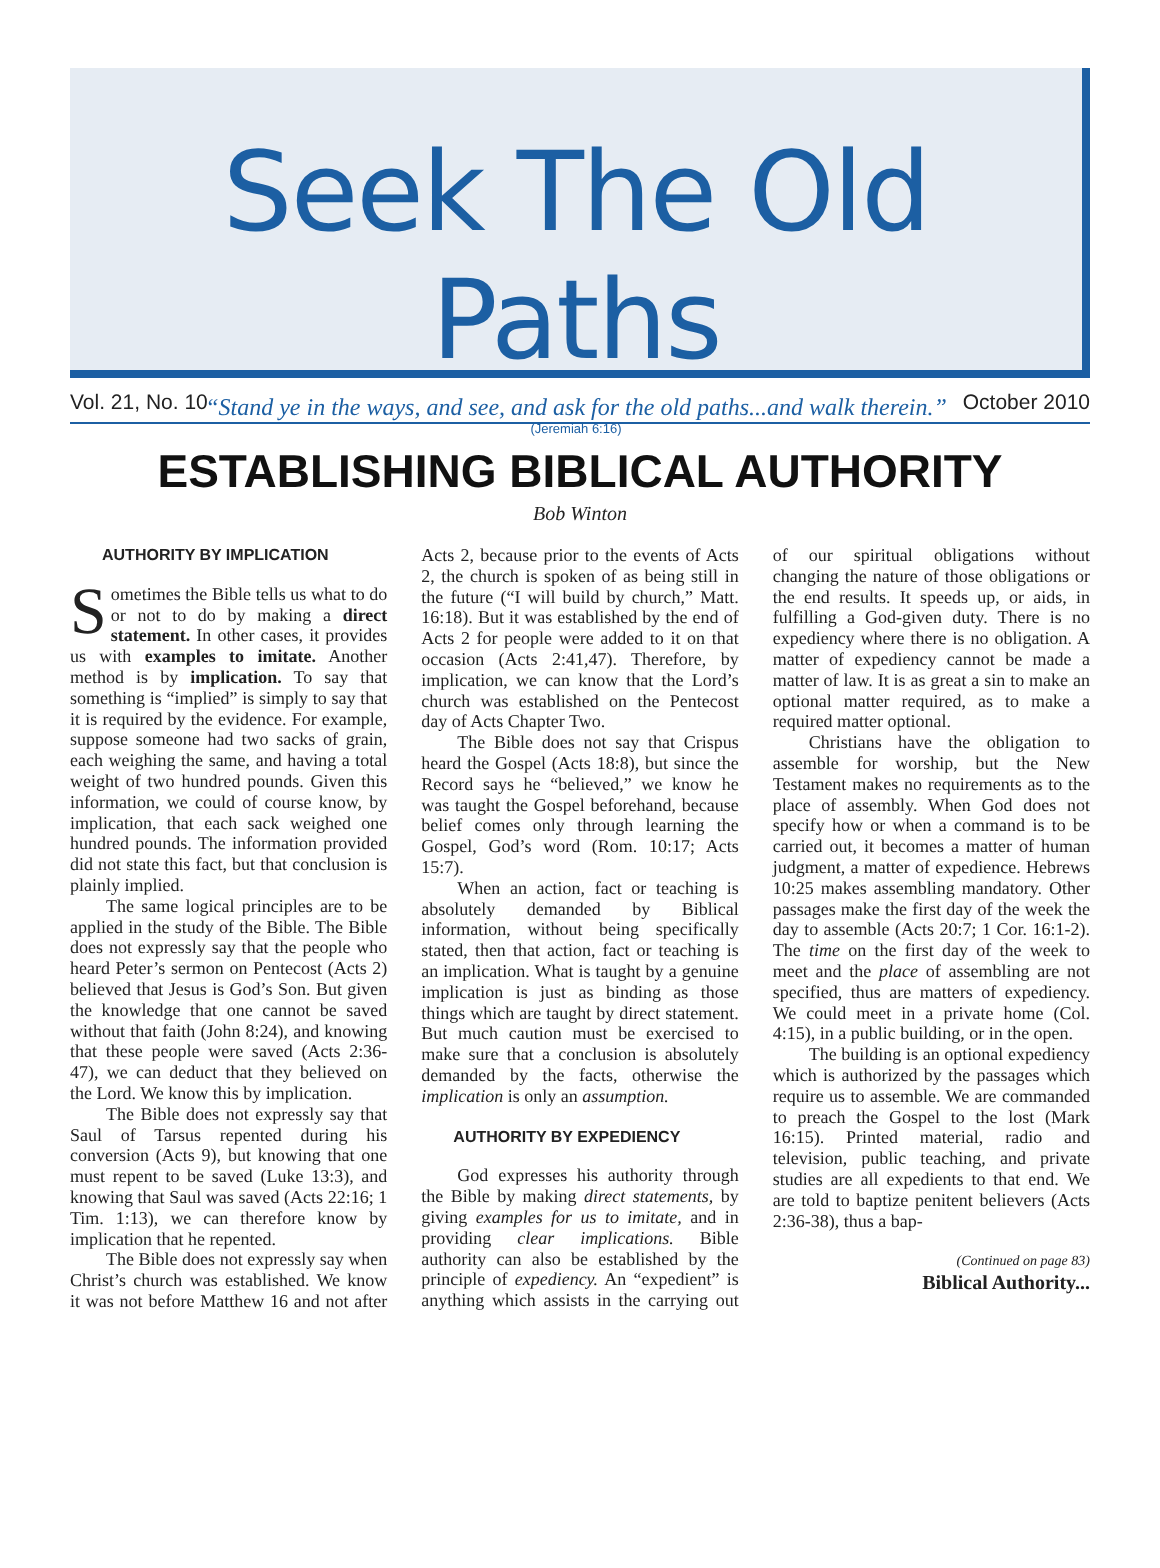Seek The Old Paths
“Stand ye in the ways, and see, and ask for the old paths...and walk therein.”
(Jeremiah 6:16)
Vol. 21, No. 10 October 2010
ESTABLISHING BIBLICAL AUTHORITY
Bob Winton
AUTHORITY BY IMPLICATION
Sometimes the Bible tells us what to do or not to do by making a direct statement. In other cases, it provides us with examples to imitate. Another method is by implication. To say that something is “implied” is simply to say that it is required by the evidence. For example, suppose someone had two sacks of grain, each weighing the same, and having a total weight of two hundred pounds. Given this information, we could of course know, by implication, that each sack weighed one hundred pounds. The information provided did not state this fact, but that conclusion is plainly implied.
The same logical principles are to be applied in the study of the Bible. The Bible does not expressly say that the people who heard Peter’s sermon on Pentecost (Acts 2) believed that Jesus is God’s Son. But given the knowledge that one cannot be saved without that faith (John 8:24), and knowing that these people were saved (Acts 2:36-47), we can deduct that they believed on the Lord. We know this by implication.
The Bible does not expressly say that Saul of Tarsus repented during his conversion (Acts 9), but knowing that one must repent to be saved (Luke 13:3), and knowing that Saul was saved (Acts 22:16; 1 Tim. 1:13), we can therefore know by implication that he repented.
The Bible does not expressly say when Christ’s church was established. We know it was not before Matthew 16 and not after Acts 2, because prior to the events of Acts 2, the church is spoken of as being still in the future (“I will build by church,” Matt. 16:18). But it was established by the end of Acts 2 for people were added to it on that occasion (Acts 2:41,47). Therefore, by implication, we can know that the Lord’s church was established on the Pentecost day of Acts Chapter Two.
The Bible does not say that Crispus heard the Gospel (Acts 18:8), but since the Record says he “believed,” we know he was taught the Gospel beforehand, because belief comes only through learning the Gospel, God’s word (Rom. 10:17; Acts 15:7).
When an action, fact or teaching is absolutely demanded by Biblical information, without being specifically stated, then that action, fact or teaching is an implication. What is taught by a genuine implication is just as binding as those things which are taught by direct statement. But much caution must be exercised to make sure that a conclusion is absolutely demanded by the facts, otherwise the implication is only an assumption.
AUTHORITY BY EXPEDIENCY
God expresses his authority through the Bible by making direct statements, by giving examples for us to imitate, and in providing clear implications. Bible authority can also be established by the principle of expediency. An “expedient” is anything which assists in the carrying out of our spiritual obligations without changing the nature of those obligations or the end results. It speeds up, or aids, in fulfilling a God-given duty. There is no expediency where there is no obligation. A matter of expediency cannot be made a matter of law. It is as great a sin to make an optional matter required, as to make a required matter optional.
Christians have the obligation to assemble for worship, but the New Testament makes no requirements as to the place of assembly. When God does not specify how or when a command is to be carried out, it becomes a matter of human judgment, a matter of expedience. Hebrews 10:25 makes assembling mandatory. Other passages make the first day of the week the day to assemble (Acts 20:7; 1 Cor. 16:1-2). The time on the first day of the week to meet and the place of assembling are not specified, thus are matters of expediency. We could meet in a private home (Col. 4:15), in a public building, or in the open.
The building is an optional expediency which is authorized by the passages which require us to assemble. We are commanded to preach the Gospel to the lost (Mark 16:15). Printed material, radio and television, public teaching, and private studies are all expedients to that end. We are told to baptize penitent believers (Acts 2:36-38), thus a bap-
(Continued on page 83)
Biblical Authority...